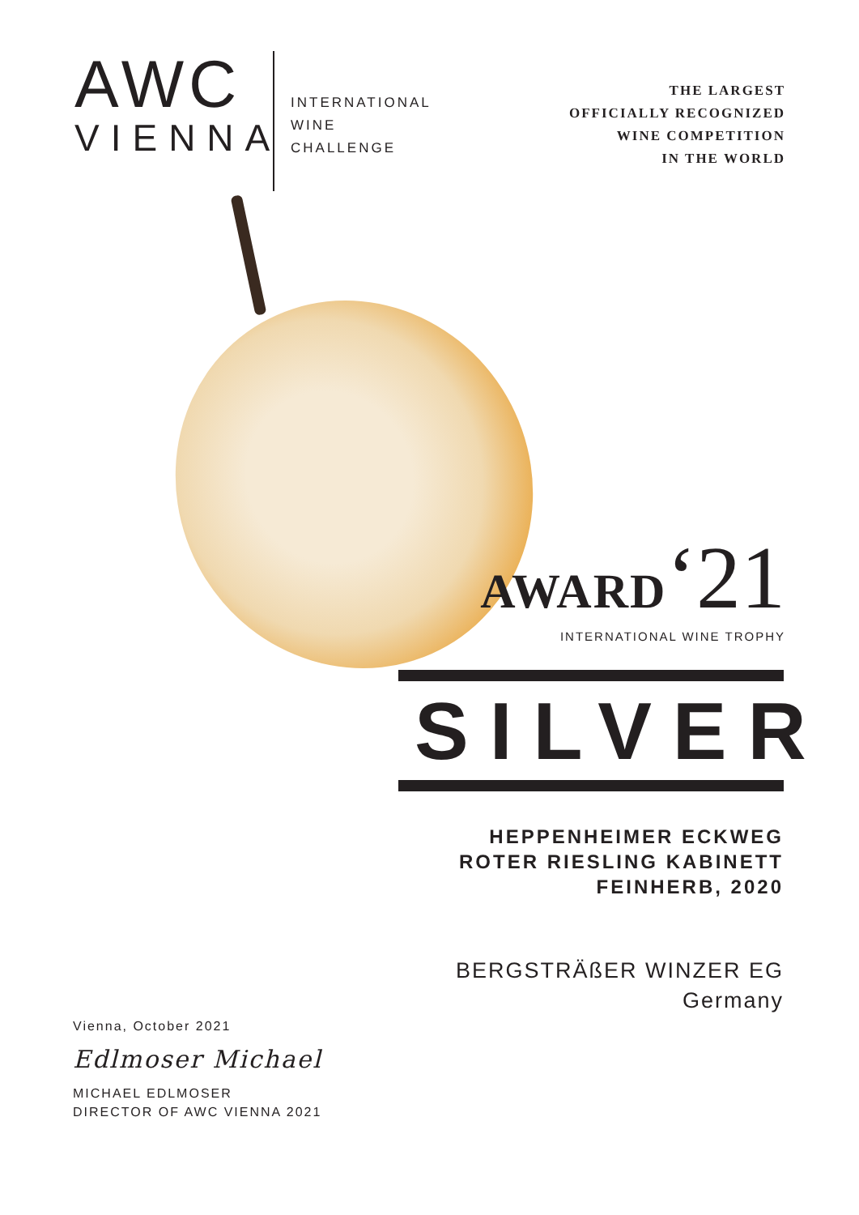AWC
VIENNA
INTERNATIONAL
WINE
CHALLENGE
THE LARGEST
OFFICIALLY RECOGNIZED
WINE COMPETITION
IN THE WORLD
AWARD‘21
INTERNATIONAL WINE TROPHY
SILVER
HEPPENHEIMER ECKWEG
ROTER RIESLING KABINETT FEINHERB, 2020
BERGSTRÄßER WINZER EG
Germany
Vienna, October 2021
Edlmoser Michael
MICHAEL EDLMOSER
DIRECTOR OF AWC VIENNA 2021